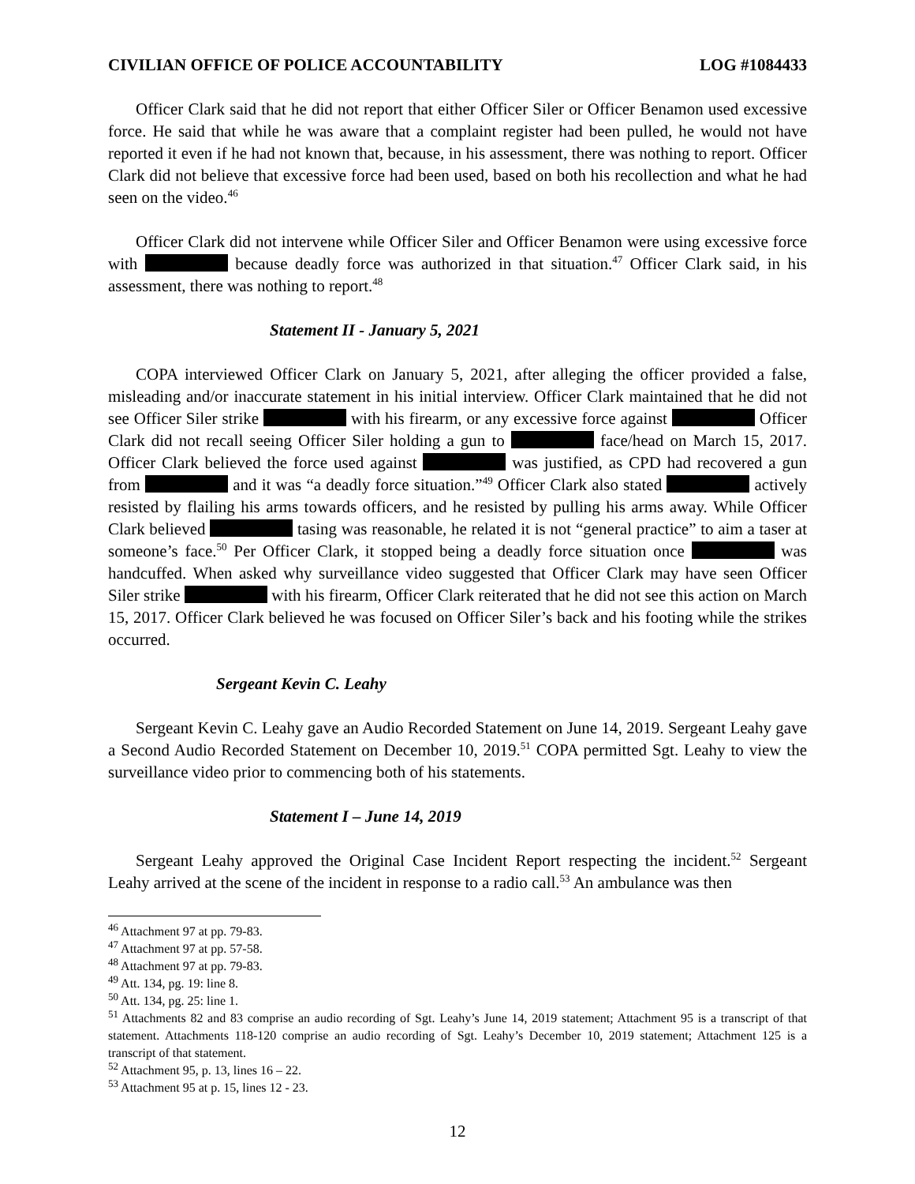CIVILIAN OFFICE OF POLICE ACCOUNTABILITY LOG #1084433
Officer Clark said that he did not report that either Officer Siler or Officer Benamon used excessive force. He said that while he was aware that a complaint register had been pulled, he would not have reported it even if he had not known that, because, in his assessment, there was nothing to report. Officer Clark did not believe that excessive force had been used, based on both his recollection and what he had seen on the video.<sup>46</sup>
Officer Clark did not intervene while Officer Siler and Officer Benamon were using excessive force with because deadly force was authorized in that situation.<sup>47</sup> Officer Clark said, in his assessment, there was nothing to report.<sup>48</sup>
Statement II - January 5, 2021
COPA interviewed Officer Clark on January 5, 2021, after alleging the officer provided a false, misleading and/or inaccurate statement in his initial interview. Officer Clark maintained that he did not see Officer Siler strike with his firearm, or any excessive force against Officer Clark did not recall seeing Officer Siler holding a gun to face/head on March 15, 2017. Officer Clark believed the force used against was justified, as CPD had recovered a gun from and it was “a deadly force situation.”<sup>49</sup> Officer Clark also stated actively resisted by flailing his arms towards officers, and he resisted by pulling his arms away. While Officer Clark believed tasing was reasonable, he related it is not “general practice” to aim a taser at someone’s face.<sup>50</sup> Per Officer Clark, it stopped being a deadly force situation once was handcuffed. When asked why surveillance video suggested that Officer Clark may have seen Officer Siler strike with his firearm, Officer Clark reiterated that he did not see this action on March 15, 2017. Officer Clark believed he was focused on Officer Siler’s back and his footing while the strikes occurred.
Sergeant Kevin C. Leahy
Sergeant Kevin C. Leahy gave an Audio Recorded Statement on June 14, 2019. Sergeant Leahy gave a Second Audio Recorded Statement on December 10, 2019.<sup>51</sup> COPA permitted Sgt. Leahy to view the surveillance video prior to commencing both of his statements.
Statement I – June 14, 2019
Sergeant Leahy approved the Original Case Incident Report respecting the incident.<sup>52</sup> Sergeant Leahy arrived at the scene of the incident in response to a radio call.<sup>53</sup> An ambulance was then
<sup>46</sup> Attachment 97 at pp. 79-83.
<sup>47</sup> Attachment 97 at pp. 57-58.
<sup>48</sup> Attachment 97 at pp. 79-83.
<sup>49</sup> Att. 134, pg. 19: line 8.
<sup>50</sup> Att. 134, pg. 25: line 1.
<sup>51</sup> Attachments 82 and 83 comprise an audio recording of Sgt. Leahy’s June 14, 2019 statement; Attachment 95 is a transcript of that statement. Attachments 118-120 comprise an audio recording of Sgt. Leahy’s December 10, 2019 statement; Attachment 125 is a transcript of that statement.
<sup>52</sup> Attachment 95, p. 13, lines 16 – 22.
<sup>53</sup> Attachment 95 at p. 15, lines 12 - 23.
12